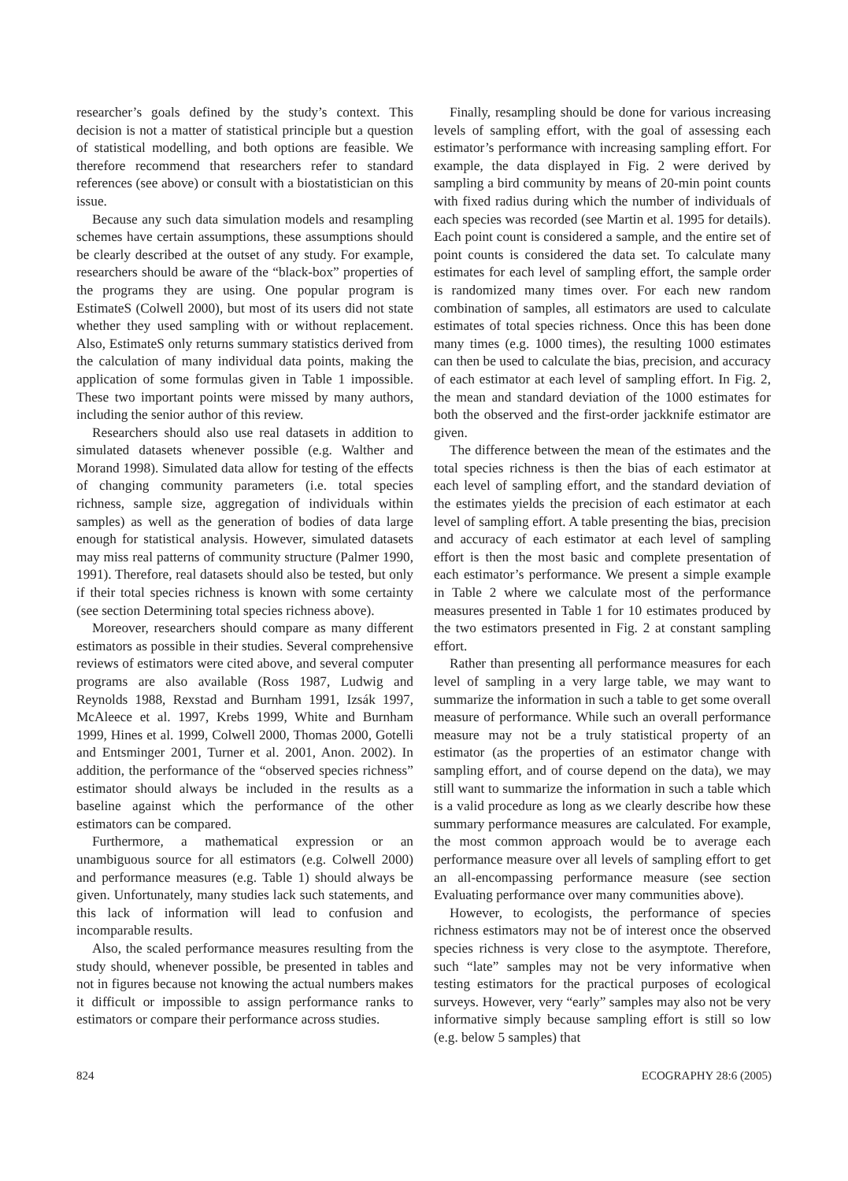researcher’s goals defined by the study’s context. This decision is not a matter of statistical principle but a question of statistical modelling, and both options are feasible. We therefore recommend that researchers refer to standard references (see above) or consult with a biostatistician on this issue.
Because any such data simulation models and resampling schemes have certain assumptions, these assumptions should be clearly described at the outset of any study. For example, researchers should be aware of the “black-box” properties of the programs they are using. One popular program is EstimateS (Colwell 2000), but most of its users did not state whether they used sampling with or without replacement. Also, EstimateS only returns summary statistics derived from the calculation of many individual data points, making the application of some formulas given in Table 1 impossible. These two important points were missed by many authors, including the senior author of this review.
Researchers should also use real datasets in addition to simulated datasets whenever possible (e.g. Walther and Morand 1998). Simulated data allow for testing of the effects of changing community parameters (i.e. total species richness, sample size, aggregation of individuals within samples) as well as the generation of bodies of data large enough for statistical analysis. However, simulated datasets may miss real patterns of community structure (Palmer 1990, 1991). Therefore, real datasets should also be tested, but only if their total species richness is known with some certainty (see section Determining total species richness above).
Moreover, researchers should compare as many different estimators as possible in their studies. Several comprehensive reviews of estimators were cited above, and several computer programs are also available (Ross 1987, Ludwig and Reynolds 1988, Rexstad and Burnham 1991, Izsák 1997, McAleece et al. 1997, Krebs 1999, White and Burnham 1999, Hines et al. 1999, Colwell 2000, Thomas 2000, Gotelli and Entsminger 2001, Turner et al. 2001, Anon. 2002). In addition, the performance of the “observed species richness” estimator should always be included in the results as a baseline against which the performance of the other estimators can be compared.
Furthermore, a mathematical expression or an unambiguous source for all estimators (e.g. Colwell 2000) and performance measures (e.g. Table 1) should always be given. Unfortunately, many studies lack such statements, and this lack of information will lead to confusion and incomparable results.
Also, the scaled performance measures resulting from the study should, whenever possible, be presented in tables and not in figures because not knowing the actual numbers makes it difficult or impossible to assign performance ranks to estimators or compare their performance across studies.
Finally, resampling should be done for various increasing levels of sampling effort, with the goal of assessing each estimator’s performance with increasing sampling effort. For example, the data displayed in Fig. 2 were derived by sampling a bird community by means of 20-min point counts with fixed radius during which the number of individuals of each species was recorded (see Martin et al. 1995 for details). Each point count is considered a sample, and the entire set of point counts is considered the data set. To calculate many estimates for each level of sampling effort, the sample order is randomized many times over. For each new random combination of samples, all estimators are used to calculate estimates of total species richness. Once this has been done many times (e.g. 1000 times), the resulting 1000 estimates can then be used to calculate the bias, precision, and accuracy of each estimator at each level of sampling effort. In Fig. 2, the mean and standard deviation of the 1000 estimates for both the observed and the first-order jackknife estimator are given.
The difference between the mean of the estimates and the total species richness is then the bias of each estimator at each level of sampling effort, and the standard deviation of the estimates yields the precision of each estimator at each level of sampling effort. A table presenting the bias, precision and accuracy of each estimator at each level of sampling effort is then the most basic and complete presentation of each estimator’s performance. We present a simple example in Table 2 where we calculate most of the performance measures presented in Table 1 for 10 estimates produced by the two estimators presented in Fig. 2 at constant sampling effort.
Rather than presenting all performance measures for each level of sampling in a very large table, we may want to summarize the information in such a table to get some overall measure of performance. While such an overall performance measure may not be a truly statistical property of an estimator (as the properties of an estimator change with sampling effort, and of course depend on the data), we may still want to summarize the information in such a table which is a valid procedure as long as we clearly describe how these summary performance measures are calculated. For example, the most common approach would be to average each performance measure over all levels of sampling effort to get an all-encompassing performance measure (see section Evaluating performance over many communities above).
However, to ecologists, the performance of species richness estimators may not be of interest once the observed species richness is very close to the asymptote. Therefore, such “late” samples may not be very informative when testing estimators for the practical purposes of ecological surveys. However, very “early” samples may also not be very informative simply because sampling effort is still so low (e.g. below 5 samples) that
824 ECOGRAPHY 28:6 (2005)